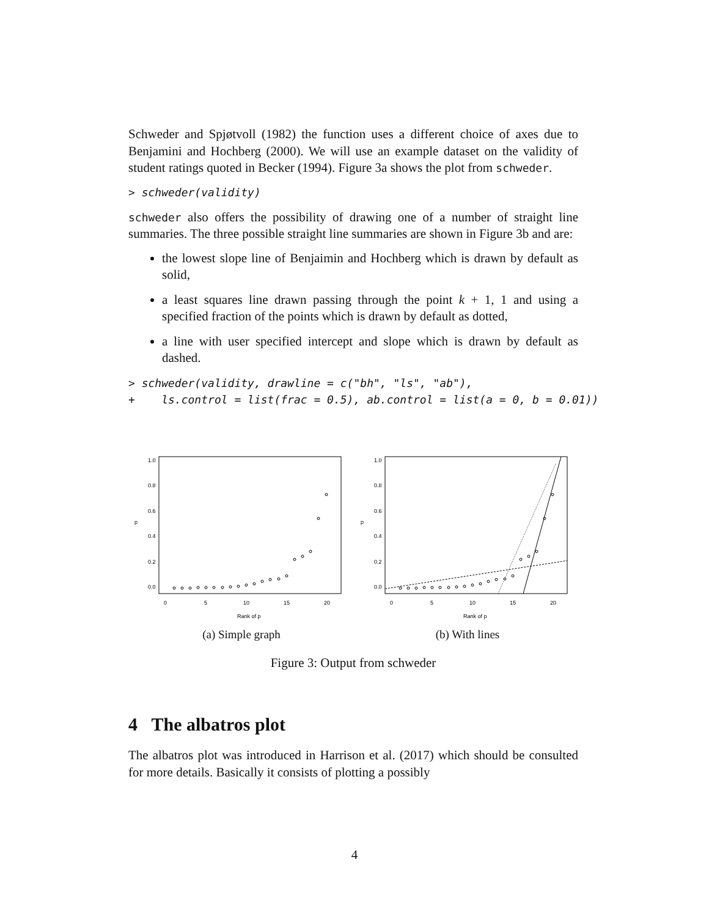Schweder and Spjøtvoll (1982) the function uses a different choice of axes due to Benjamini and Hochberg (2000). We will use an example dataset on the validity of student ratings quoted in Becker (1994). Figure 3a shows the plot from schweder.
> schweder(validity)
schweder also offers the possibility of drawing one of a number of straight line summaries. The three possible straight line summaries are shown in Figure 3b and are:
the lowest slope line of Benjaimin and Hochberg which is drawn by default as solid,
a least squares line drawn passing through the point k + 1, 1 and using a specified fraction of the points which is drawn by default as dotted,
a line with user specified intercept and slope which is drawn by default as dashed.
> schweder(validity, drawline = c("bh", "ls", "ab"), + ls.control = list(frac = 0.5), ab.control = list(a = 0, b = 0.01))
p
0.0
0.2
0.4
0.6
0.8
1.0
0
5
10
15
20
Rank of p
(a) Simple graph
p
0.0
0.2
0.4
0.6
0.8
1.0
0
5
10
15
20
Rank of p
(b) With lines
Figure 3: Output from schweder
4 The albatros plot
The albatros plot was introduced in Harrison et al. (2017) which should be consulted for more details. Basically it consists of plotting a possibly
4